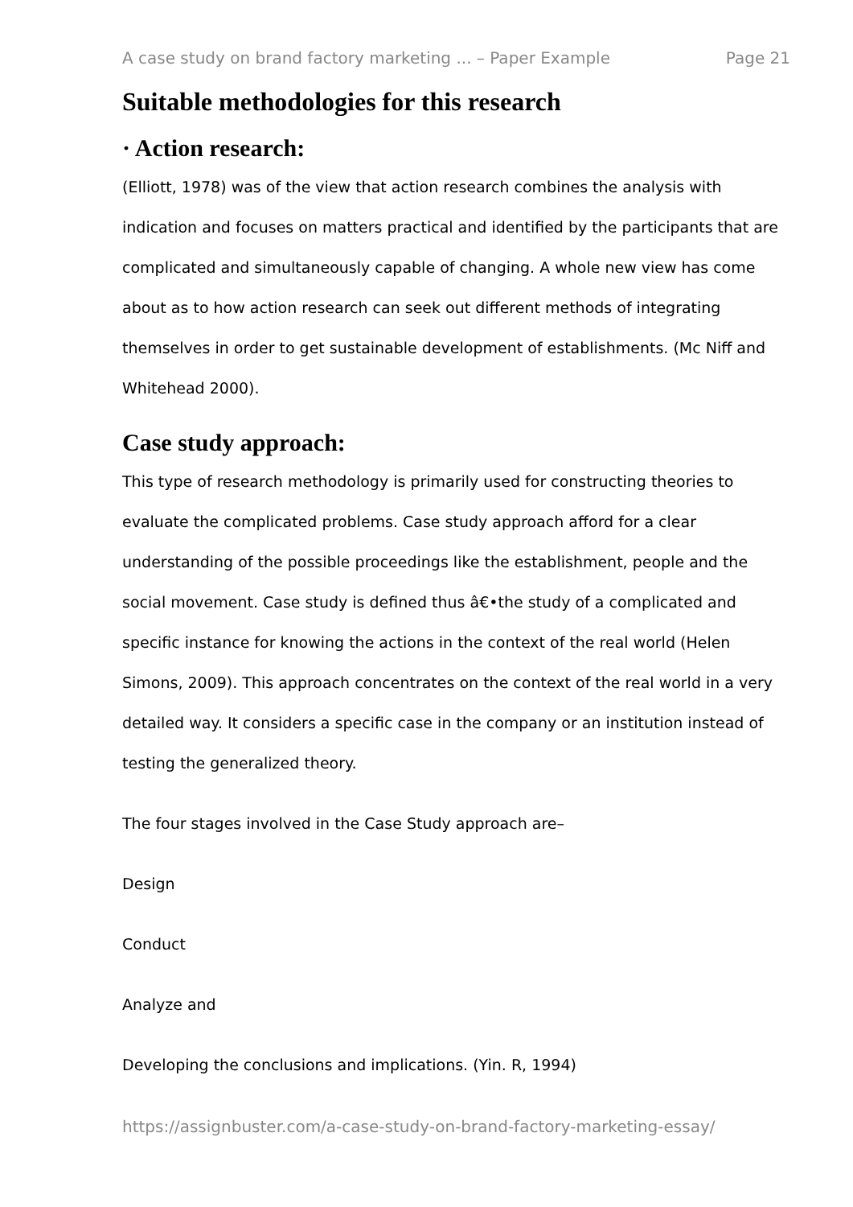A case study on brand factory marketing ... – Paper Example Page 21
Suitable methodologies for this research
· Action research:
(Elliott, 1978) was of the view that action research combines the analysis with indication and focuses on matters practical and identified by the participants that are complicated and simultaneously capable of changing. A whole new view has come about as to how action research can seek out different methods of integrating themselves in order to get sustainable development of establishments. (Mc Niff and Whitehead 2000).
Case study approach:
This type of research methodology is primarily used for constructing theories to evaluate the complicated problems. Case study approach afford for a clear understanding of the possible proceedings like the establishment, people and the social movement. Case study is defined thus â€•the study of a complicated and specific instance for knowing the actions in the context of the real world (Helen Simons, 2009). This approach concentrates on the context of the real world in a very detailed way. It considers a specific case in the company or an institution instead of testing the generalized theory.
The four stages involved in the Case Study approach are–
Design
Conduct
Analyze and
Developing the conclusions and implications. (Yin. R, 1994)
https://assignbuster.com/a-case-study-on-brand-factory-marketing-essay/